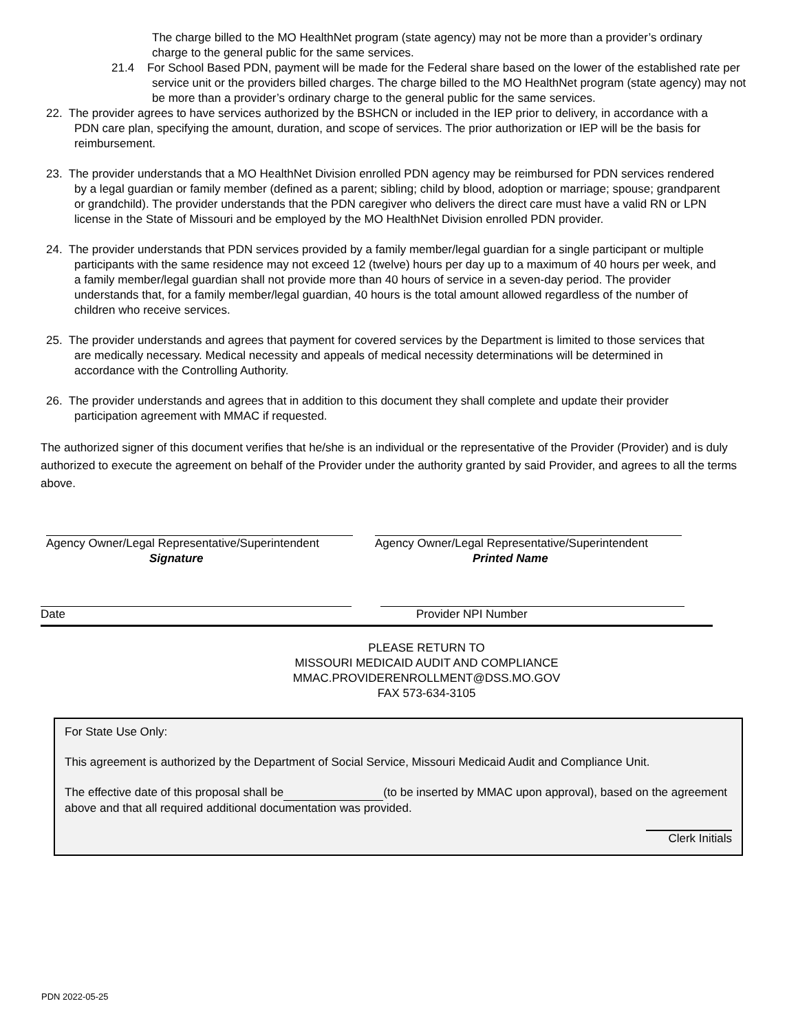The charge billed to the MO HealthNet program (state agency) may not be more than a provider’s ordinary charge to the general public for the same services.
21.4 For School Based PDN, payment will be made for the Federal share based on the lower of the established rate per service unit or the providers billed charges. The charge billed to the MO HealthNet program (state agency) may not be more than a provider’s ordinary charge to the general public for the same services.
22. The provider agrees to have services authorized by the BSHCN or included in the IEP prior to delivery, in accordance with a PDN care plan, specifying the amount, duration, and scope of services. The prior authorization or IEP will be the basis for reimbursement.
23. The provider understands that a MO HealthNet Division enrolled PDN agency may be reimbursed for PDN services rendered by a legal guardian or family member (defined as a parent; sibling; child by blood, adoption or marriage; spouse; grandparent or grandchild). The provider understands that the PDN caregiver who delivers the direct care must have a valid RN or LPN license in the State of Missouri and be employed by the MO HealthNet Division enrolled PDN provider.
24. The provider understands that PDN services provided by a family member/legal guardian for a single participant or multiple participants with the same residence may not exceed 12 (twelve) hours per day up to a maximum of 40 hours per week, and a family member/legal guardian shall not provide more than 40 hours of service in a seven-day period. The provider understands that, for a family member/legal guardian, 40 hours is the total amount allowed regardless of the number of children who receive services.
25. The provider understands and agrees that payment for covered services by the Department is limited to those services that are medically necessary. Medical necessity and appeals of medical necessity determinations will be determined in accordance with the Controlling Authority.
26. The provider understands and agrees that in addition to this document they shall complete and update their provider participation agreement with MMAC if requested.
The authorized signer of this document verifies that he/she is an individual or the representative of the Provider (Provider) and is duly authorized to execute the agreement on behalf of the Provider under the authority granted by said Provider, and agrees to all the terms above.
Agency Owner/Legal Representative/Superintendent
Signature
Agency Owner/Legal Representative/Superintendent
Printed Name
Date Provider NPI Number
PLEASE RETURN TO
MISSOURI MEDICAID AUDIT AND COMPLIANCE
MMAC.PROVIDERENROLLMENT@DSS.MO.GOV
FAX 573-634-3105
For State Use Only:
This agreement is authorized by the Department of Social Service, Missouri Medicaid Audit and Compliance Unit.
The effective date of this proposal shall be (to be inserted by MMAC upon approval), based on the agreement above and that all required additional documentation was provided.
Clerk Initials
PDN 2022-05-25